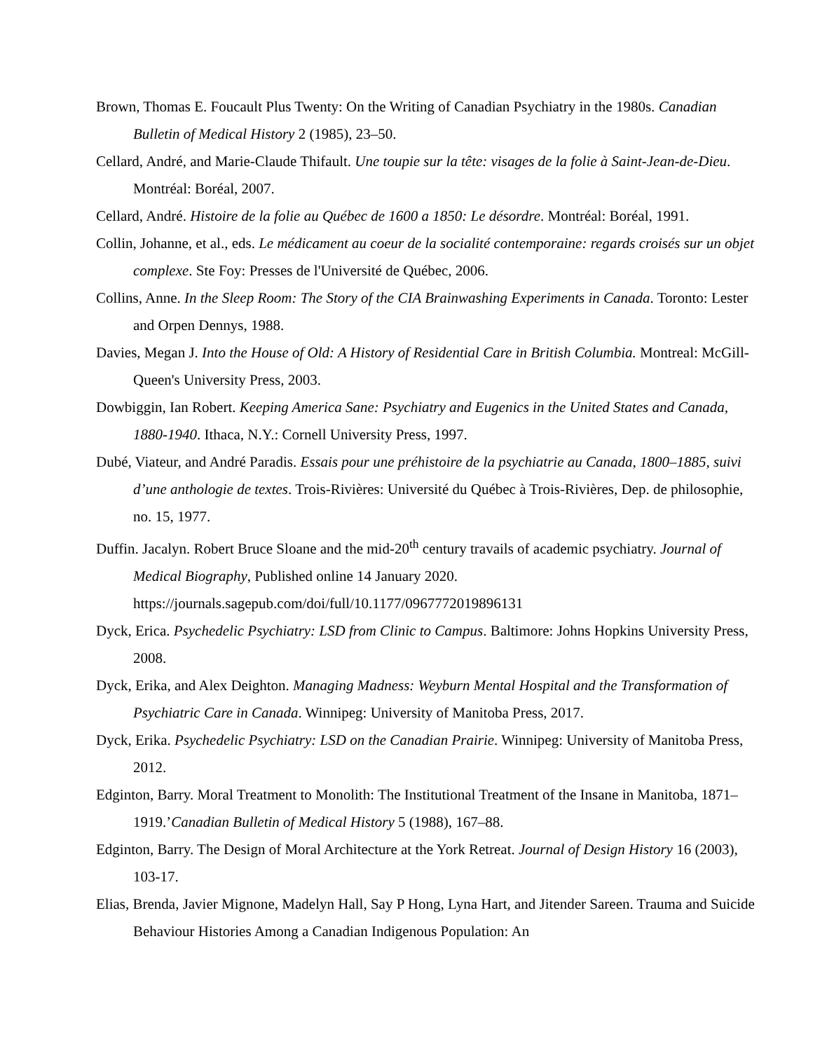Brown, Thomas E. Foucault Plus Twenty: On the Writing of Canadian Psychiatry in the 1980s. Canadian Bulletin of Medical History 2 (1985), 23–50.
Cellard, André, and Marie-Claude Thifault. Une toupie sur la tête: visages de la folie à Saint-Jean-de-Dieu. Montréal: Boréal, 2007.
Cellard, André. Histoire de la folie au Québec de 1600 a 1850: Le désordre. Montréal: Boréal, 1991.
Collin, Johanne, et al., eds. Le médicament au coeur de la socialité contemporaine: regards croisés sur un objet complexe. Ste Foy: Presses de l'Université de Québec, 2006.
Collins, Anne. In the Sleep Room: The Story of the CIA Brainwashing Experiments in Canada. Toronto: Lester and Orpen Dennys, 1988.
Davies, Megan J. Into the House of Old: A History of Residential Care in British Columbia. Montreal: McGill-Queen's University Press, 2003.
Dowbiggin, Ian Robert. Keeping America Sane: Psychiatry and Eugenics in the United States and Canada, 1880-1940. Ithaca, N.Y.: Cornell University Press, 1997.
Dubé, Viateur, and André Paradis. Essais pour une préhistoire de la psychiatrie au Canada, 1800–1885, suivi d’une anthologie de textes. Trois-Rivières: Université du Québec à Trois-Rivières, Dep. de philosophie, no. 15, 1977.
Duffin. Jacalyn. Robert Bruce Sloane and the mid-20<sup>th</sup> century travails of academic psychiatry. Journal of Medical Biography, Published online 14 January 2020. https://journals.sagepub.com/doi/full/10.1177/0967772019896131
Dyck, Erica. Psychedelic Psychiatry: LSD from Clinic to Campus. Baltimore: Johns Hopkins University Press, 2008.
Dyck, Erika, and Alex Deighton. Managing Madness: Weyburn Mental Hospital and the Transformation of Psychiatric Care in Canada. Winnipeg: University of Manitoba Press, 2017.
Dyck, Erika. Psychedelic Psychiatry: LSD on the Canadian Prairie. Winnipeg: University of Manitoba Press, 2012.
Edginton, Barry. Moral Treatment to Monolith: The Institutional Treatment of the Insane in Manitoba, 1871–1919.’Canadian Bulletin of Medical History 5 (1988), 167–88.
Edginton, Barry. The Design of Moral Architecture at the York Retreat. Journal of Design History 16 (2003), 103-17.
Elias, Brenda, Javier Mignone, Madelyn Hall, Say P Hong, Lyna Hart, and Jitender Sareen. Trauma and Suicide Behaviour Histories Among a Canadian Indigenous Population: An